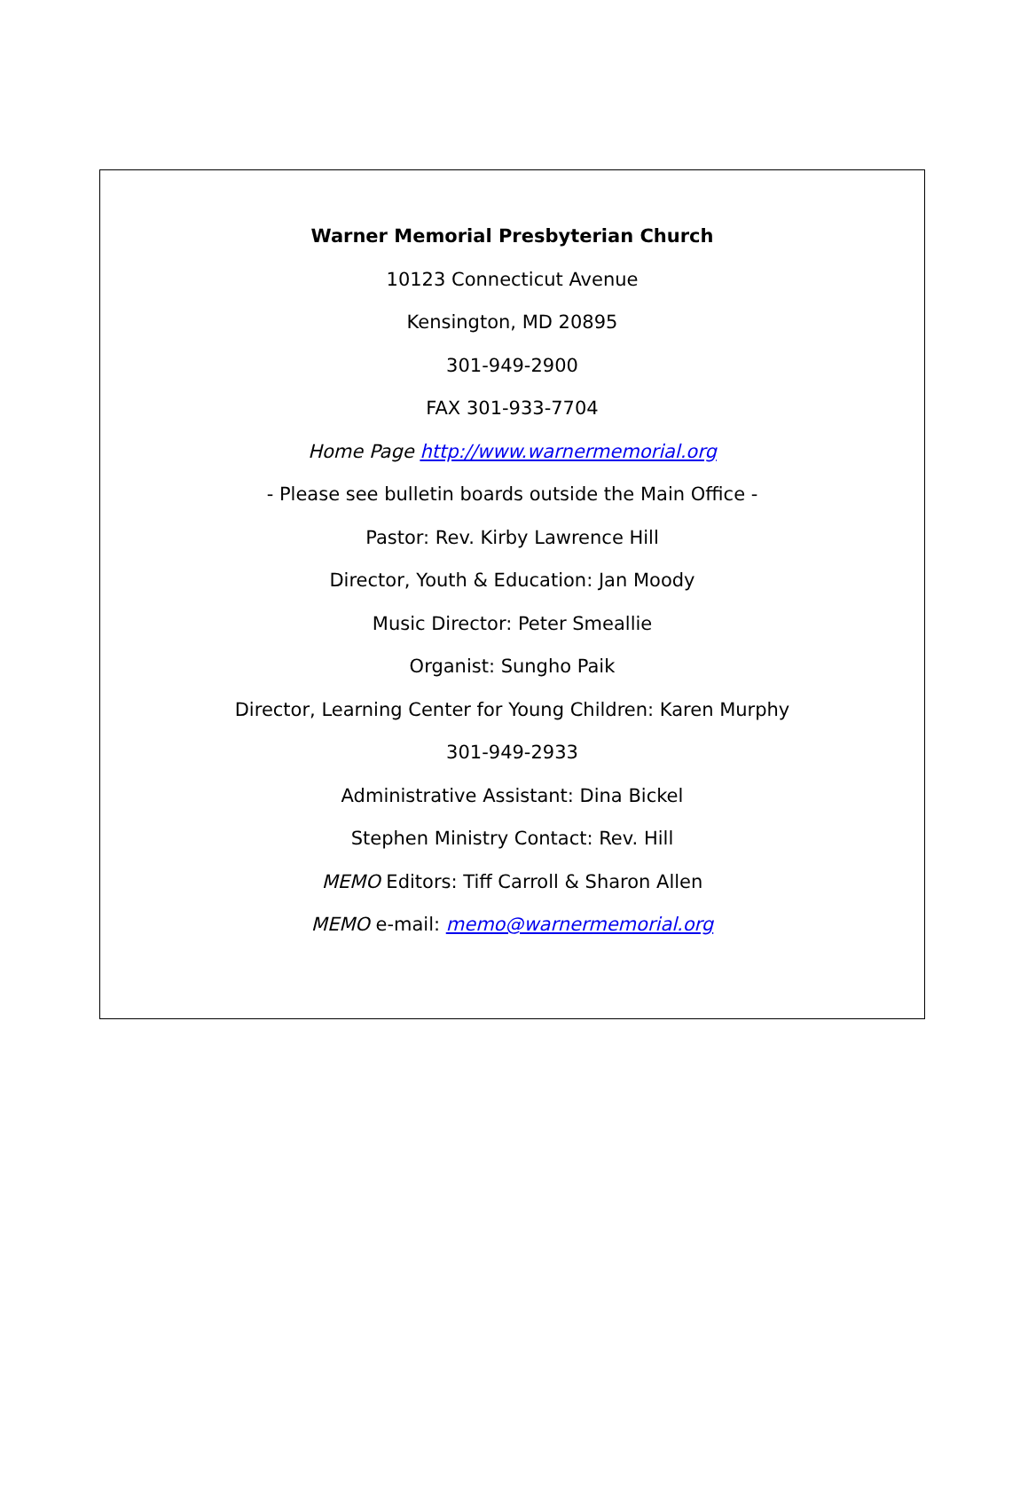Warner Memorial Presbyterian Church
10123 Connecticut Avenue
Kensington, MD 20895
301-949-2900
FAX 301-933-7704
Home Page http://www.warnermemorial.org
- Please see bulletin boards outside the Main Office -
Pastor: Rev. Kirby Lawrence Hill
Director, Youth & Education: Jan Moody
Music Director: Peter Smeallie
Organist: Sungho Paik
Director, Learning Center for Young Children: Karen Murphy
301-949-2933
Administrative Assistant: Dina Bickel
Stephen Ministry Contact: Rev. Hill
MEMO Editors: Tiff Carroll & Sharon Allen
MEMO e-mail: memo@warnermemorial.org